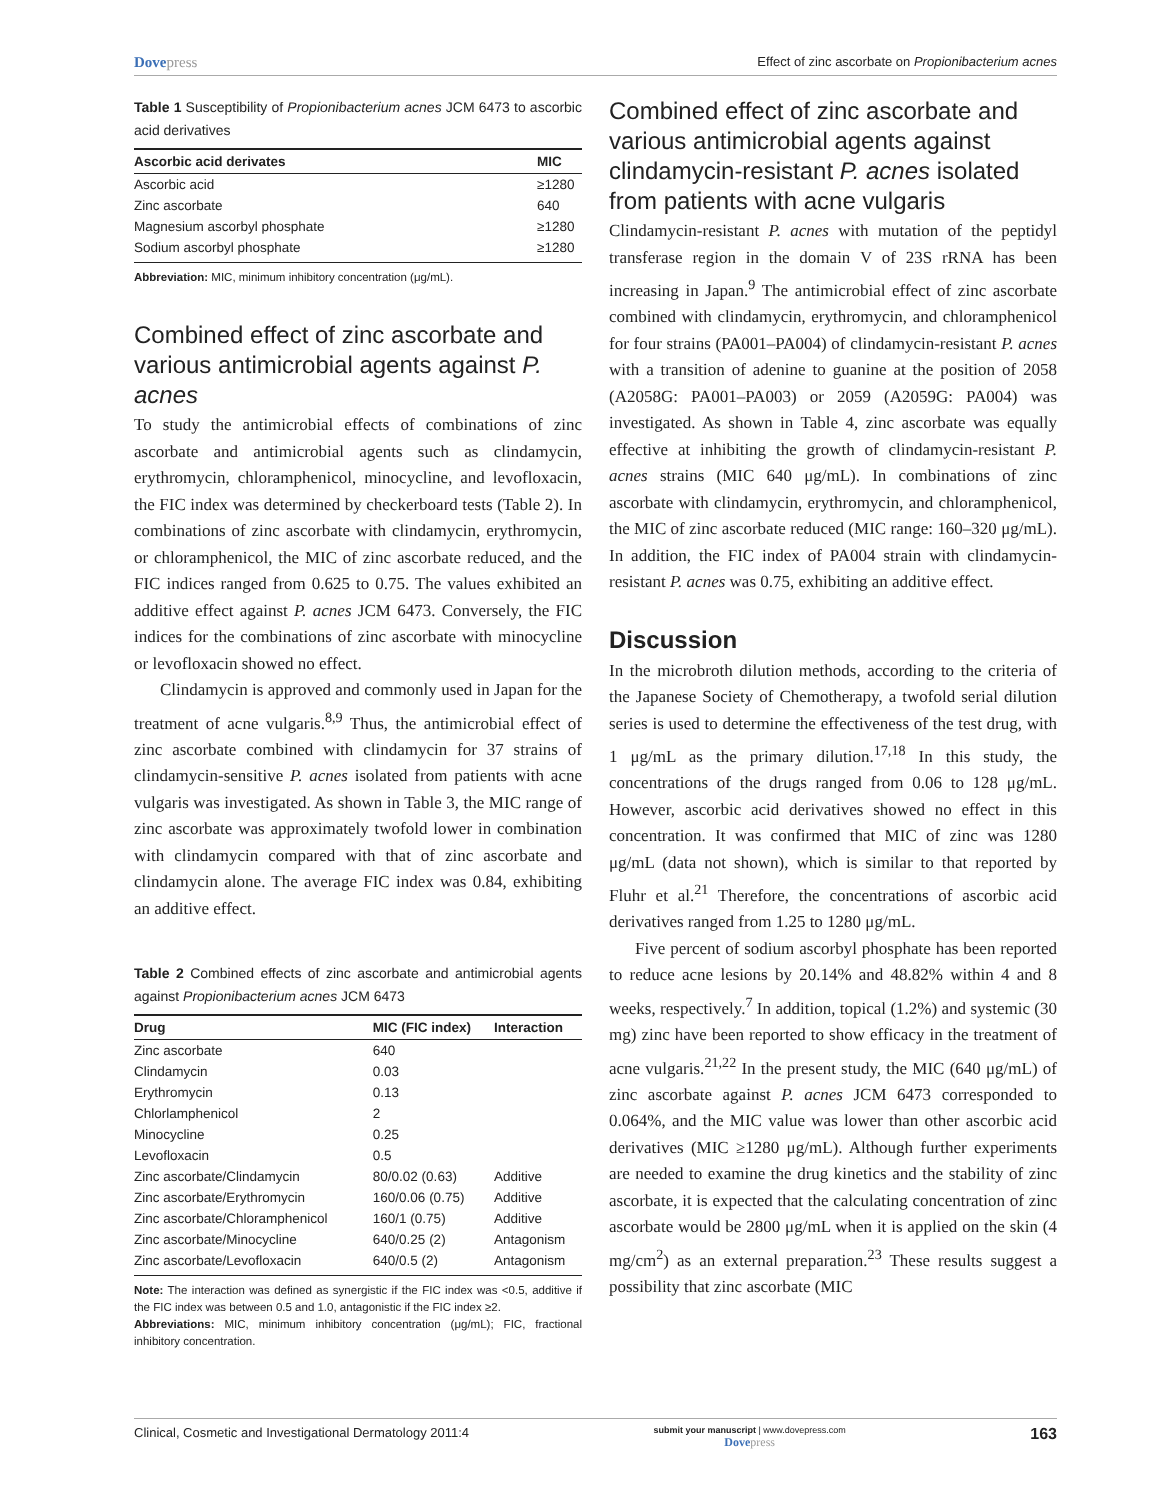Dovepress
Effect of zinc ascorbate on Propionibacterium acnes
Table 1 Susceptibility of Propionibacterium acnes JCM 6473 to ascorbic acid derivatives
| Ascorbic acid derivates | MIC |
| --- | --- |
| Ascorbic acid | ≥1280 |
| Zinc ascorbate | 640 |
| Magnesium ascorbyl phosphate | ≥1280 |
| Sodium ascorbyl phosphate | ≥1280 |
Abbreviation: MIC, minimum inhibitory concentration (μg/mL).
Combined effect of zinc ascorbate and various antimicrobial agents against P. acnes
To study the antimicrobial effects of combinations of zinc ascorbate and antimicrobial agents such as clindamycin, erythromycin, chloramphenicol, minocycline, and levofloxacin, the FIC index was determined by checkerboard tests (Table 2). In combinations of zinc ascorbate with clindamycin, erythromycin, or chloramphenicol, the MIC of zinc ascorbate reduced, and the FIC indices ranged from 0.625 to 0.75. The values exhibited an additive effect against P. acnes JCM 6473. Conversely, the FIC indices for the combinations of zinc ascorbate with minocycline or levofloxacin showed no effect.
Clindamycin is approved and commonly used in Japan for the treatment of acne vulgaris.<sup>8,9</sup> Thus, the antimicrobial effect of zinc ascorbate combined with clindamycin for 37 strains of clindamycin-sensitive P. acnes isolated from patients with acne vulgaris was investigated. As shown in Table 3, the MIC range of zinc ascorbate was approximately twofold lower in combination with clindamycin compared with that of zinc ascorbate and clindamycin alone. The average FIC index was 0.84, exhibiting an additive effect.
Table 2 Combined effects of zinc ascorbate and antimicrobial agents against Propionibacterium acnes JCM 6473
| Drug | MIC (FIC index) | Interaction |
| --- | --- | --- |
| Zinc ascorbate | 640 | |
| Clindamycin | 0.03 | |
| Erythromycin | 0.13 | |
| Chlorlamphenicol | 2 | |
| Minocycline | 0.25 | |
| Levofloxacin | 0.5 | |
| Zinc ascorbate/Clindamycin | 80/0.02 (0.63) | Additive |
| Zinc ascorbate/Erythromycin | 160/0.06 (0.75) | Additive |
| Zinc ascorbate/Chloramphenicol | 160/1 (0.75) | Additive |
| Zinc ascorbate/Minocycline | 640/0.25 (2) | Antagonism |
| Zinc ascorbate/Levofloxacin | 640/0.5 (2) | Antagonism |
Note: The interaction was defined as synergistic if the FIC index was <0.5, additive if the FIC index was between 0.5 and 1.0, antagonistic if the FIC index ≥2.
Abbreviations: MIC, minimum inhibitory concentration (μg/mL); FIC, fractional inhibitory concentration.
Combined effect of zinc ascorbate and various antimicrobial agents against clindamycin-resistant P. acnes isolated from patients with acne vulgaris
Clindamycin-resistant P. acnes with mutation of the peptidyl transferase region in the domain V of 23S rRNA has been increasing in Japan.<sup>9</sup> The antimicrobial effect of zinc ascorbate combined with clindamycin, erythromycin, and chloramphenicol for four strains (PA001–PA004) of clindamycin-resistant P. acnes with a transition of adenine to guanine at the position of 2058 (A2058G: PA001–PA003) or 2059 (A2059G: PA004) was investigated. As shown in Table 4, zinc ascorbate was equally effective at inhibiting the growth of clindamycin-resistant P. acnes strains (MIC 640 μg/mL). In combinations of zinc ascorbate with clindamycin, erythromycin, and chloramphenicol, the MIC of zinc ascorbate reduced (MIC range: 160–320 μg/mL). In addition, the FIC index of PA004 strain with clindamycin-resistant P. acnes was 0.75, exhibiting an additive effect.
Discussion
In the microbroth dilution methods, according to the criteria of the Japanese Society of Chemotherapy, a twofold serial dilution series is used to determine the effectiveness of the test drug, with 1 μg/mL as the primary dilution.<sup>17,18</sup> In this study, the concentrations of the drugs ranged from 0.06 to 128 μg/mL. However, ascorbic acid derivatives showed no effect in this concentration. It was confirmed that MIC of zinc was 1280 μg/mL (data not shown), which is similar to that reported by Fluhr et al.<sup>21</sup> Therefore, the concentrations of ascorbic acid derivatives ranged from 1.25 to 1280 μg/mL.
Five percent of sodium ascorbyl phosphate has been reported to reduce acne lesions by 20.14% and 48.82% within 4 and 8 weeks, respectively.<sup>7</sup> In addition, topical (1.2%) and systemic (30 mg) zinc have been reported to show efficacy in the treatment of acne vulgaris.<sup>21,22</sup> In the present study, the MIC (640 μg/mL) of zinc ascorbate against P. acnes JCM 6473 corresponded to 0.064%, and the MIC value was lower than other ascorbic acid derivatives (MIC ≥1280 μg/mL). Although further experiments are needed to examine the drug kinetics and the stability of zinc ascorbate, it is expected that the calculating concentration of zinc ascorbate would be 2800 μg/mL when it is applied on the skin (4 mg/cm<sup>2</sup>) as an external preparation.<sup>23</sup> These results suggest a possibility that zinc ascorbate (MIC
Clinical, Cosmetic and Investigational Dermatology 2011:4
submit your manuscript | www.dovepress.com
Dovepress
163